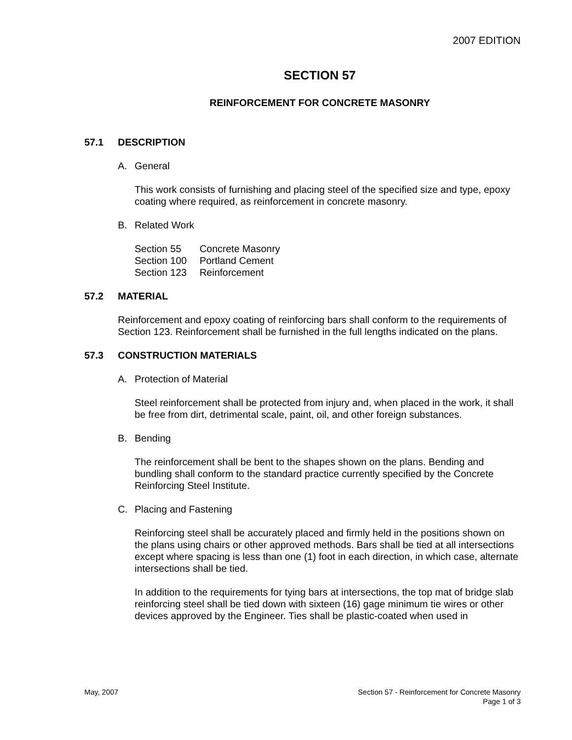2007 EDITION
SECTION 57
REINFORCEMENT FOR CONCRETE MASONRY
57.1 DESCRIPTION
A. General
This work consists of furnishing and placing steel of the specified size and type, epoxy coating where required, as reinforcement in concrete masonry.
B. Related Work
| Section 55 | Concrete Masonry |
| Section 100 | Portland Cement |
| Section 123 | Reinforcement |
57.2 MATERIAL
Reinforcement and epoxy coating of reinforcing bars shall conform to the requirements of Section 123. Reinforcement shall be furnished in the full lengths indicated on the plans.
57.3 CONSTRUCTION MATERIALS
A. Protection of Material
Steel reinforcement shall be protected from injury and, when placed in the work, it shall be free from dirt, detrimental scale, paint, oil, and other foreign substances.
B. Bending
The reinforcement shall be bent to the shapes shown on the plans. Bending and bundling shall conform to the standard practice currently specified by the Concrete Reinforcing Steel Institute.
C. Placing and Fastening
Reinforcing steel shall be accurately placed and firmly held in the positions shown on the plans using chairs or other approved methods. Bars shall be tied at all intersections except where spacing is less than one (1) foot in each direction, in which case, alternate intersections shall be tied.
In addition to the requirements for tying bars at intersections, the top mat of bridge slab reinforcing steel shall be tied down with sixteen (16) gage minimum tie wires or other devices approved by the Engineer. Ties shall be plastic-coated when used in
May, 2007 Section 57 - Reinforcement for Concrete Masonry
Page 1 of 3